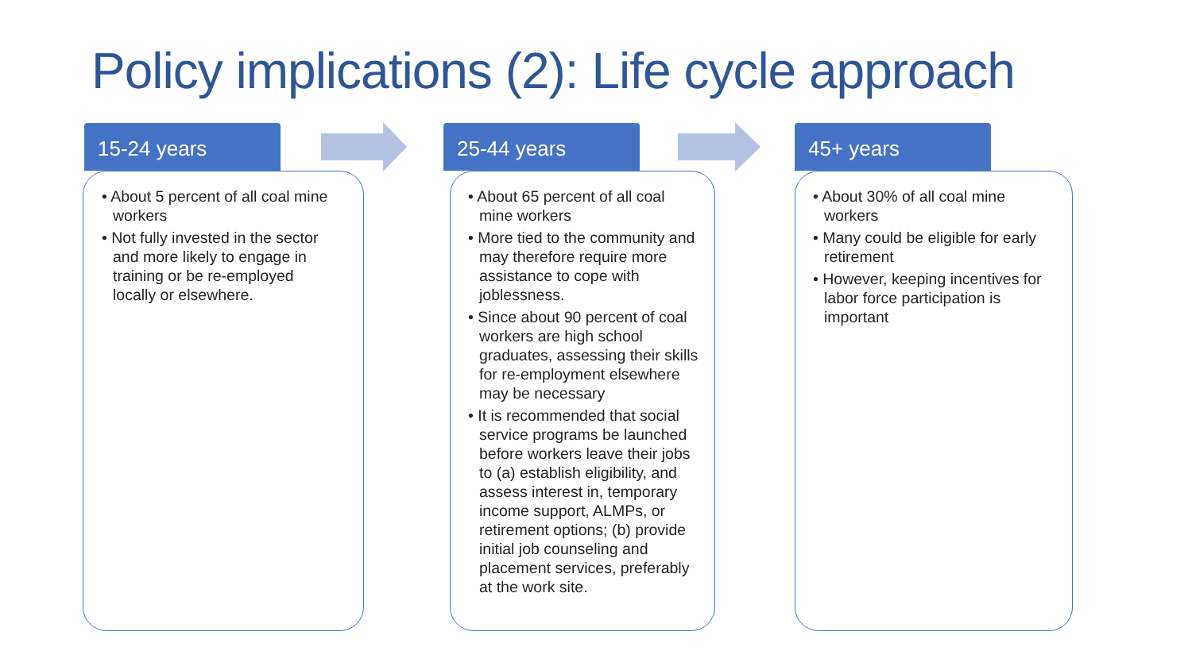Policy implications (2): Life cycle approach
15-24 years
• About 5 percent of all coal mine workers
• Not fully invested in the sector and more likely to engage in training or be re-employed locally or elsewhere.
25-44 years
• About 65 percent of all coal mine workers
• More tied to the community and may therefore require more assistance to cope with joblessness.
• Since about 90 percent of coal workers are high school graduates, assessing their skills for re-employment elsewhere may be necessary
• It is recommended that social service programs be launched before workers leave their jobs to (a) establish eligibility, and assess interest in, temporary income support, ALMPs, or retirement options; (b) provide initial job counseling and placement services, preferably at the work site.
45+ years
• About 30% of all coal mine workers
• Many could be eligible for early retirement
• However, keeping incentives for labor force participation is important